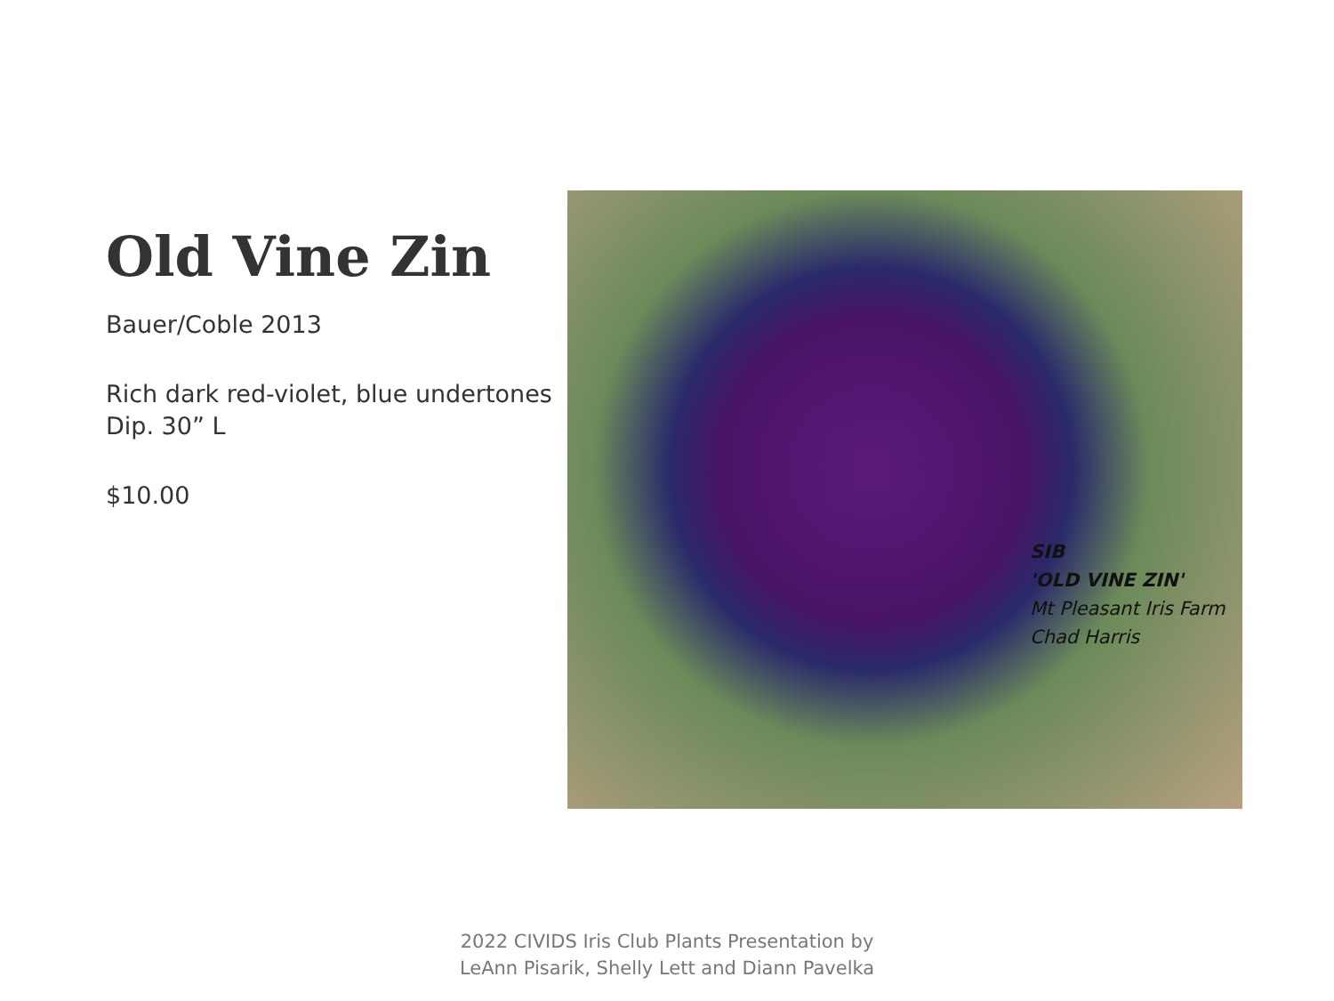Old Vine Zin
Bauer/Coble 2013
Rich dark red-violet, blue undertones Dip. 30” L
$10.00
SIB
'OLD VINE ZIN'
Mt Pleasant Iris Farm
Chad Harris
2022 CIVIDS Iris Club Plants Presentation by
LeAnn Pisarik, Shelly Lett and Diann Pavelka